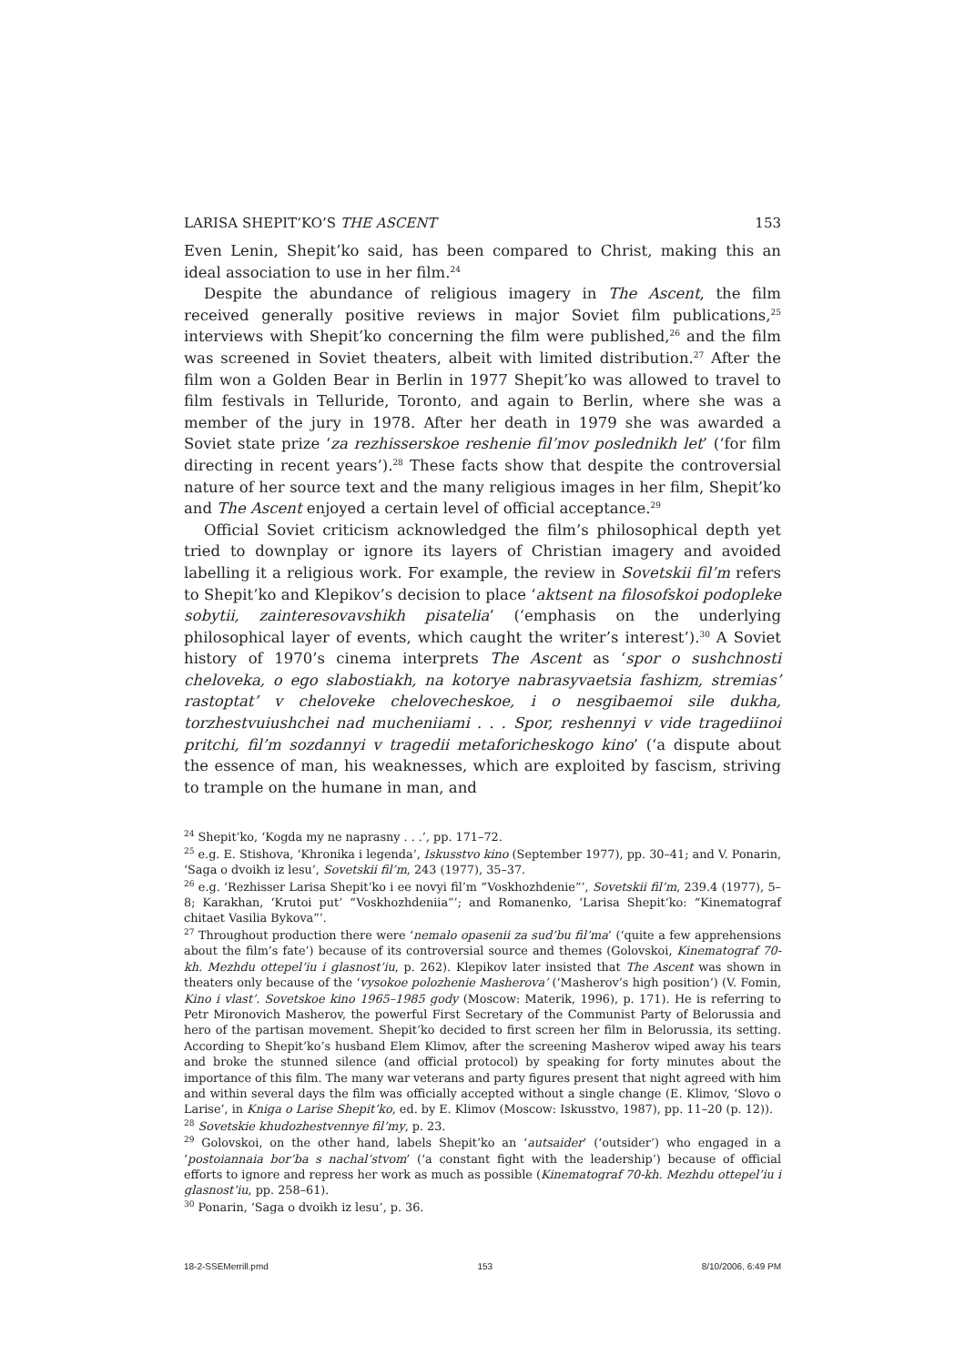LARISA SHEPIT’KO’S THE ASCENT 153
Even Lenin, Shepit’ko said, has been compared to Christ, making this an ideal association to use in her film.<sup>24</sup>
Despite the abundance of religious imagery in The Ascent, the film received generally positive reviews in major Soviet film publications,<sup>25</sup> interviews with Shepit’ko concerning the film were published,<sup>26</sup> and the film was screened in Soviet theaters, albeit with limited distribution.<sup>27</sup> After the film won a Golden Bear in Berlin in 1977 Shepit’ko was allowed to travel to film festivals in Telluride, Toronto, and again to Berlin, where she was a member of the jury in 1978. After her death in 1979 she was awarded a Soviet state prize ‘za rezhisserskoe reshenie fil’mov poslednikh let’ (‘for film directing in recent years’).<sup>28</sup> These facts show that despite the controversial nature of her source text and the many religious images in her film, Shepit’ko and The Ascent enjoyed a certain level of official acceptance.<sup>29</sup>
Official Soviet criticism acknowledged the film’s philosophical depth yet tried to downplay or ignore its layers of Christian imagery and avoided labelling it a religious work. For example, the review in Sovetskii fil’m refers to Shepit’ko and Klepikov’s decision to place ‘aktsent na filosofskoi podopleke sobytii, zainteresovavshikh pisatelia’ (‘emphasis on the underlying philosophical layer of events, which caught the writer’s interest’).<sup>30</sup> A Soviet history of 1970’s cinema interprets The Ascent as ‘spor o sushchnosti cheloveka, o ego slabostiakh, na kotorye nabrasyvaetsia fashizm, stremias’ rastoptat’ v cheloveke chelovecheskoe, i o nesgibaemoi sile dukha, torzhestvuiushchei nad mucheniiami . . . Spor, reshennyi v vide tragediinoi pritchi, fil’m sozdannyi v tragedii metaforicheskogo kino’ (‘a dispute about the essence of man, his weaknesses, which are exploited by fascism, striving to trample on the humane in man, and
<sup>24</sup> Shepit’ko, ‘Kogda my ne naprasny . . .’, pp. 171–72.
<sup>25</sup> e.g. E. Stishova, ‘Khronika i legenda’, Iskusstvo kino (September 1977), pp. 30–41; and V. Ponarin, ‘Saga o dvoikh iz lesu’, Sovetskii fil’m, 243 (1977), 35–37.
<sup>26</sup> e.g. ‘Rezhisser Larisa Shepit’ko i ee novyi fil’m “Voskhozhdenie”’, Sovetskii fil’m, 239.4 (1977), 5–8; Karakhan, ‘Krutoi put’ “Voskhozhdeniia”’; and Romanenko, ‘Larisa Shepit’ko: “Kinematograf chitaet Vasilia Bykova”’.
<sup>27</sup> Throughout production there were ‘nemalo opasenii za sud’bu fil’ma’ (‘quite a few apprehensions about the film’s fate’) because of its controversial source and themes (Golovskoi, Kinematograf 70-kh. Mezhdu ottepel’iu i glasnost’iu, p. 262). Klepikov later insisted that The Ascent was shown in theaters only because of the ‘vysokoe polozhenie Masherova’ (‘Masherov’s high position’) (V. Fomin, Kino i vlast’. Sovetskoe kino 1965–1985 gody (Moscow: Materik, 1996), p. 171). He is referring to Petr Mironovich Masherov, the powerful First Secretary of the Communist Party of Belorussia and hero of the partisan movement. Shepit’ko decided to first screen her film in Belorussia, its setting. According to Shepit’ko’s husband Elem Klimov, after the screening Masherov wiped away his tears and broke the stunned silence (and official protocol) by speaking for forty minutes about the importance of this film. The many war veterans and party figures present that night agreed with him and within several days the film was officially accepted without a single change (E. Klimov, ‘Slovo o Larise’, in Kniga o Larise Shepit’ko, ed. by E. Klimov (Moscow: Iskusstvo, 1987), pp. 11–20 (p. 12)).
<sup>28</sup> Sovetskie khudozhestvennye fil’my, p. 23.
<sup>29</sup> Golovskoi, on the other hand, labels Shepit’ko an ‘autsaider’ (‘outsider’) who engaged in a ‘postoiannaia bor’ba s nachal’stvom’ (‘a constant fight with the leadership’) because of official efforts to ignore and repress her work as much as possible (Kinematograf 70-kh. Mezhdu ottepel’iu i glasnost’iu, pp. 258–61).
<sup>30</sup> Ponarin, ‘Saga o dvoikh iz lesu’, p. 36.
18-2-SSEMerrill.pmd 153 8/10/2006, 6:49 PM